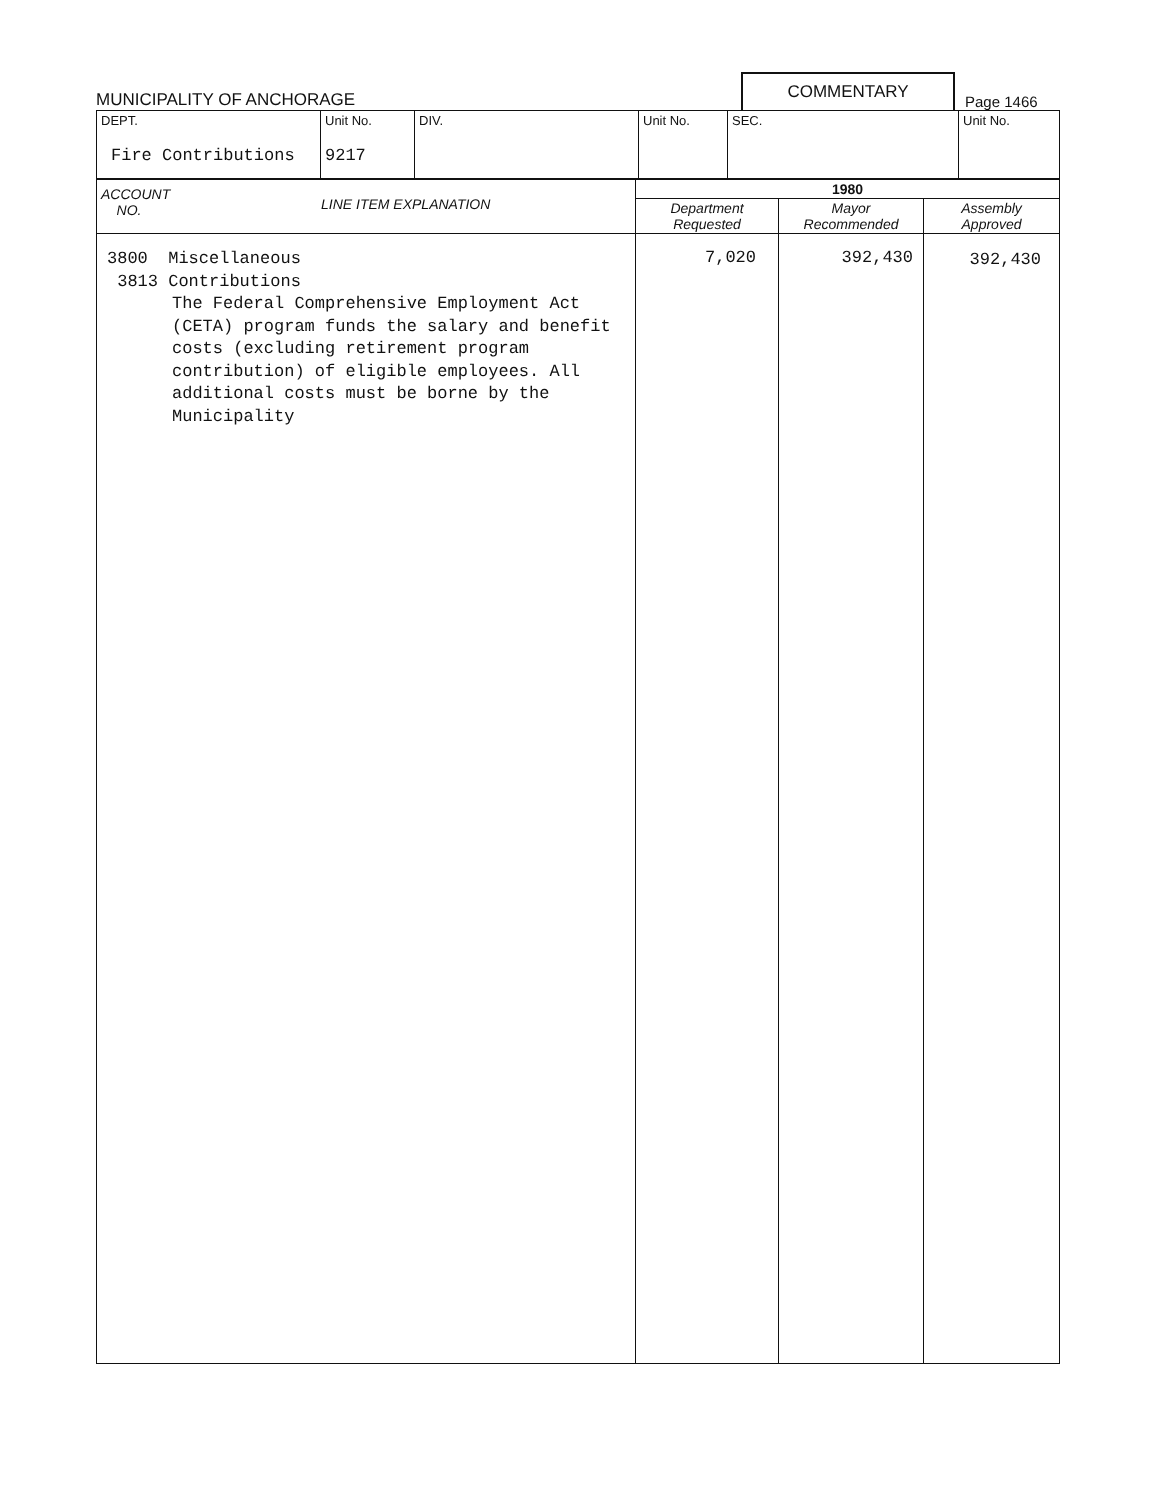MUNICIPALITY OF ANCHORAGE
COMMENTARY
Page 1466
| DEPT. Fire Contributions | Unit No. 9217 | DIV. | Unit No. | SEC. | Unit No. |
| ACCOUNT NO. LINE ITEM EXPLANATION | 1980 | | |
| --- | --- | --- | --- |
| | Department Requested | Mayor Recommended | Assembly Approved |
| 3800 Miscellaneous 3813 Contributions The Federal Comprehensive Employment Act (CETA) program funds the salary and benefit costs (excluding retirement program contribution) of eligible employees. All additional costs must be borne by the Municipality | 7,020 | 392,430 | 392,430 |